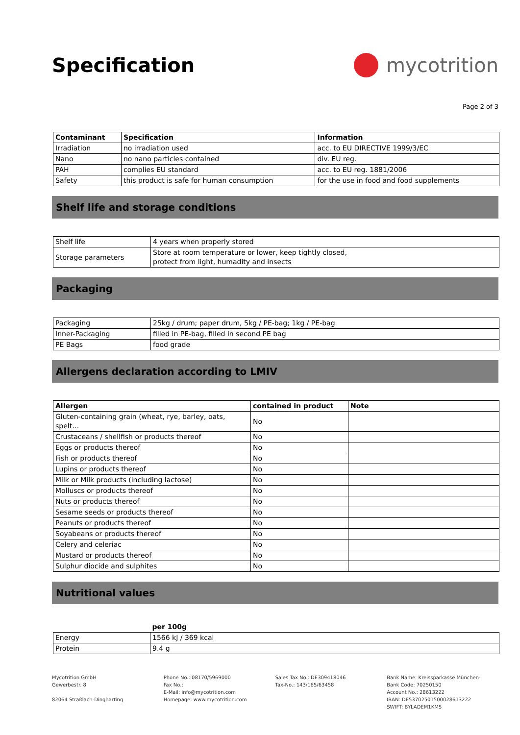Specification mycotrition
Page 2 of 3
| Contaminant | Specification | Information |
| --- | --- | --- |
| Irradiation | no irradiation used | acc. to EU DIRECTIVE 1999/3/EC |
| Nano | no nano particles contained | div. EU reg. |
| PAH | complies EU standard | acc. to EU reg. 1881/2006 |
| Safety | this product is safe for human consumption | for the use in food and food supplements |
Shelf life and storage conditions
| Shelf life | 4 years when properly stored |
| Storage parameters | Store at room temperature or lower, keep tightly closed, protect from light, humadity and insects |
Packaging
| Packaging | 25kg / drum; paper drum, 5kg / PE-bag; 1kg / PE-bag |
| Inner-Packaging | filled in PE-bag, filled in second PE bag |
| PE Bags | food grade |
Allergens declaration according to LMIV
| Allergen | contained in product | Note |
| --- | --- | --- |
| Gluten-containing grain (wheat, rye, barley, oats, spelt… | No | |
| Crustaceans / shellfish or products thereof | No | |
| Eggs or products thereof | No | |
| Fish or products thereof | No | |
| Lupins or products thereof | No | |
| Milk or Milk products (including lactose) | No | |
| Molluscs or products thereof | No | |
| Nuts or products thereof | No | |
| Sesame seeds or products thereof | No | |
| Peanuts or products thereof | No | |
| Soyabeans or products thereof | No | |
| Celery and celeriac | No | |
| Mustard or products thereof | No | |
| Sulphur diocide and sulphites | No | |
Nutritional values
| | per 100g |
| --- | --- |
| Energy | 1566 kJ / 369 kcal |
| Protein | 9.4 g |
Mycotrition GmbH
Gewerbestr. 8
82064 Straßlach-Dingharting
Phone No.: 08170/5969000
Fax No.:
E-Mail: info@mycotrition.com
Homepage: www.mycotrition.com
Sales Tax No.: DE309418046
Tax-No.: 143/165/63458
Bank Name: Kreissparkasse München-
Bank Code: 70250150
Account No.: 28613222
IBAN: DE53702501500028613222
SWIFT: BYLADEM1KMS